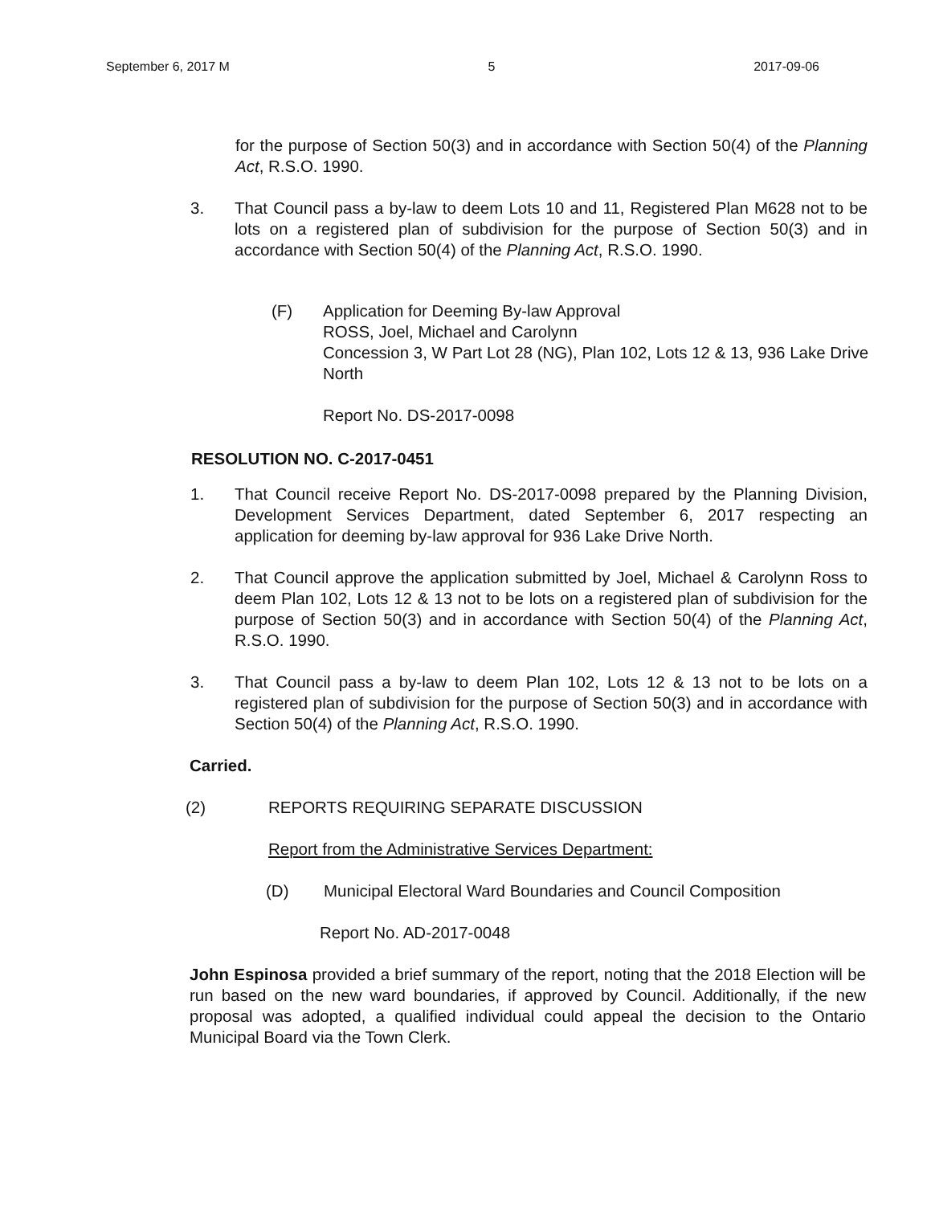September 6, 2017 M 5 2017-09-06
for the purpose of Section 50(3) and in accordance with Section 50(4) of the Planning Act, R.S.O. 1990.
3. That Council pass a by-law to deem Lots 10 and 11, Registered Plan M628 not to be lots on a registered plan of subdivision for the purpose of Section 50(3) and in accordance with Section 50(4) of the Planning Act, R.S.O. 1990.
(F) Application for Deeming By-law Approval
ROSS, Joel, Michael and Carolynn
Concession 3, W Part Lot 28 (NG), Plan 102, Lots 12 & 13, 936 Lake Drive North
Report No. DS-2017-0098
RESOLUTION NO. C-2017-0451
1. That Council receive Report No. DS-2017-0098 prepared by the Planning Division, Development Services Department, dated September 6, 2017 respecting an application for deeming by-law approval for 936 Lake Drive North.
2. That Council approve the application submitted by Joel, Michael & Carolynn Ross to deem Plan 102, Lots 12 & 13 not to be lots on a registered plan of subdivision for the purpose of Section 50(3) and in accordance with Section 50(4) of the Planning Act, R.S.O. 1990.
3. That Council pass a by-law to deem Plan 102, Lots 12 & 13 not to be lots on a registered plan of subdivision for the purpose of Section 50(3) and in accordance with Section 50(4) of the Planning Act, R.S.O. 1990.
Carried.
(2) REPORTS REQUIRING SEPARATE DISCUSSION
Report from the Administrative Services Department:
(D) Municipal Electoral Ward Boundaries and Council Composition
Report No. AD-2017-0048
John Espinosa provided a brief summary of the report, noting that the 2018 Election will be run based on the new ward boundaries, if approved by Council. Additionally, if the new proposal was adopted, a qualified individual could appeal the decision to the Ontario Municipal Board via the Town Clerk.